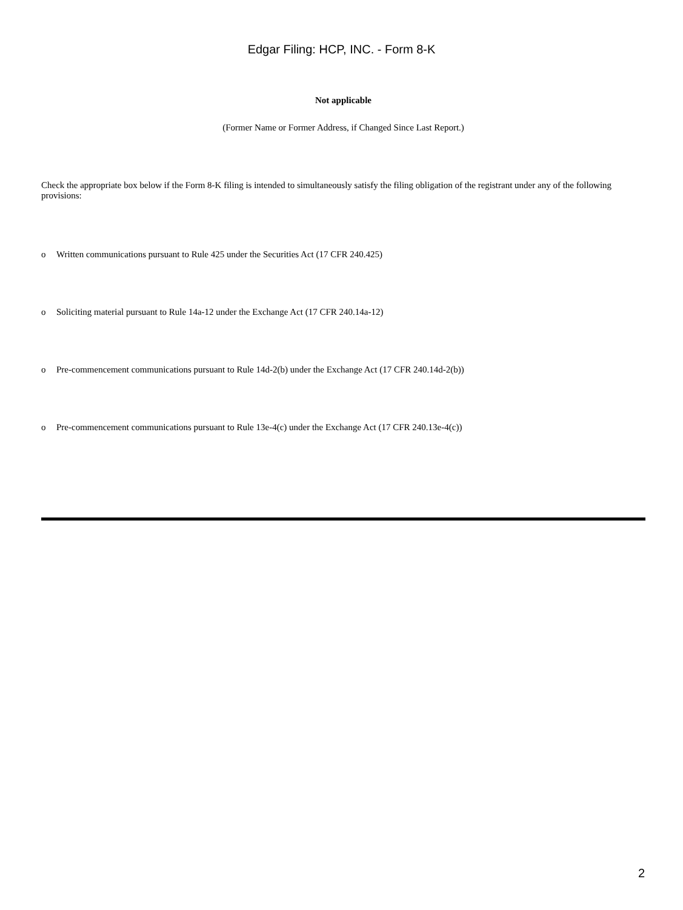Edgar Filing: HCP, INC. - Form 8-K
Not applicable
(Former Name or Former Address, if Changed Since Last Report.)
Check the appropriate box below if the Form 8-K filing is intended to simultaneously satisfy the filing obligation of the registrant under any of the following provisions:
o Written communications pursuant to Rule 425 under the Securities Act (17 CFR 240.425)
o Soliciting material pursuant to Rule 14a-12 under the Exchange Act (17 CFR 240.14a-12)
o Pre-commencement communications pursuant to Rule 14d-2(b) under the Exchange Act (17 CFR 240.14d-2(b))
o Pre-commencement communications pursuant to Rule 13e-4(c) under the Exchange Act (17 CFR 240.13e-4(c))
2